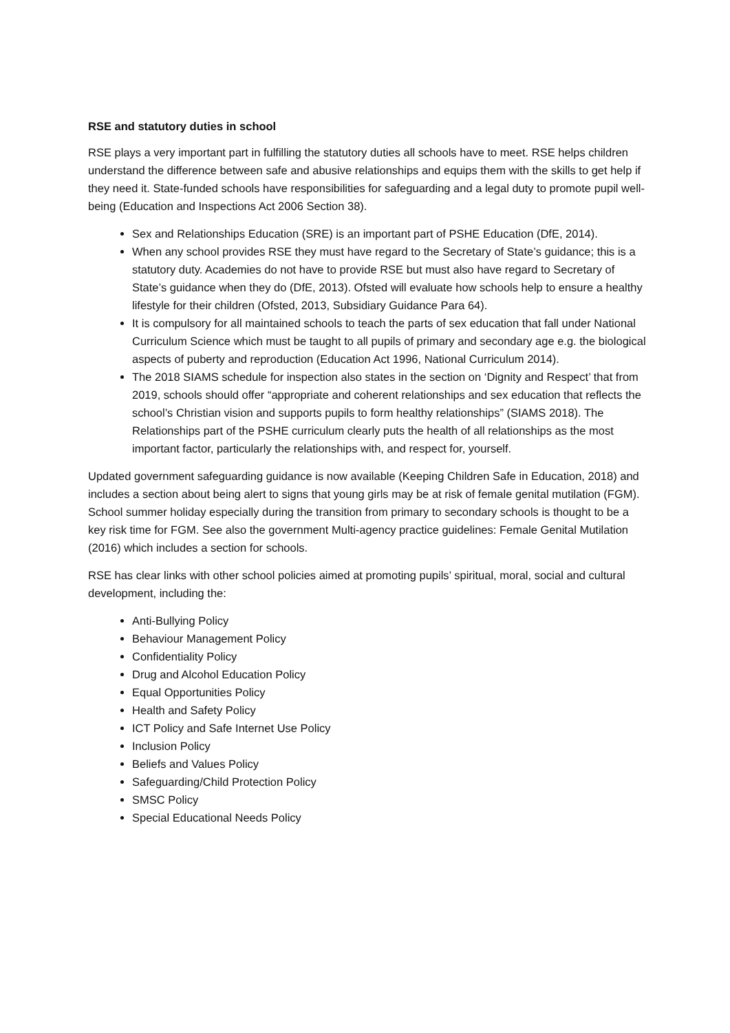RSE and statutory duties in school
RSE plays a very important part in fulfilling the statutory duties all schools have to meet. RSE helps children understand the difference between safe and abusive relationships and equips them with the skills to get help if they need it. State-funded schools have responsibilities for safeguarding and a legal duty to promote pupil well-being (Education and Inspections Act 2006 Section 38).
Sex and Relationships Education (SRE) is an important part of PSHE Education (DfE, 2014).
When any school provides RSE they must have regard to the Secretary of State’s guidance; this is a statutory duty. Academies do not have to provide RSE but must also have regard to Secretary of State’s guidance when they do (DfE, 2013). Ofsted will evaluate how schools help to ensure a healthy lifestyle for their children (Ofsted, 2013, Subsidiary Guidance Para 64).
It is compulsory for all maintained schools to teach the parts of sex education that fall under National Curriculum Science which must be taught to all pupils of primary and secondary age e.g. the biological aspects of puberty and reproduction (Education Act 1996, National Curriculum 2014).
The 2018 SIAMS schedule for inspection also states in the section on ‘Dignity and Respect’ that from 2019, schools should offer “appropriate and coherent relationships and sex education that reflects the school’s Christian vision and supports pupils to form healthy relationships” (SIAMS 2018). The Relationships part of the PSHE curriculum clearly puts the health of all relationships as the most important factor, particularly the relationships with, and respect for, yourself.
Updated government safeguarding guidance is now available (Keeping Children Safe in Education, 2018) and includes a section about being alert to signs that young girls may be at risk of female genital mutilation (FGM). School summer holiday especially during the transition from primary to secondary schools is thought to be a key risk time for FGM. See also the government Multi-agency practice guidelines: Female Genital Mutilation (2016) which includes a section for schools.
RSE has clear links with other school policies aimed at promoting pupils’ spiritual, moral, social and cultural development, including the:
Anti-Bullying Policy
Behaviour Management Policy
Confidentiality Policy
Drug and Alcohol Education Policy
Equal Opportunities Policy
Health and Safety Policy
ICT Policy and Safe Internet Use Policy
Inclusion Policy
Beliefs and Values Policy
Safeguarding/Child Protection Policy
SMSC Policy
Special Educational Needs Policy